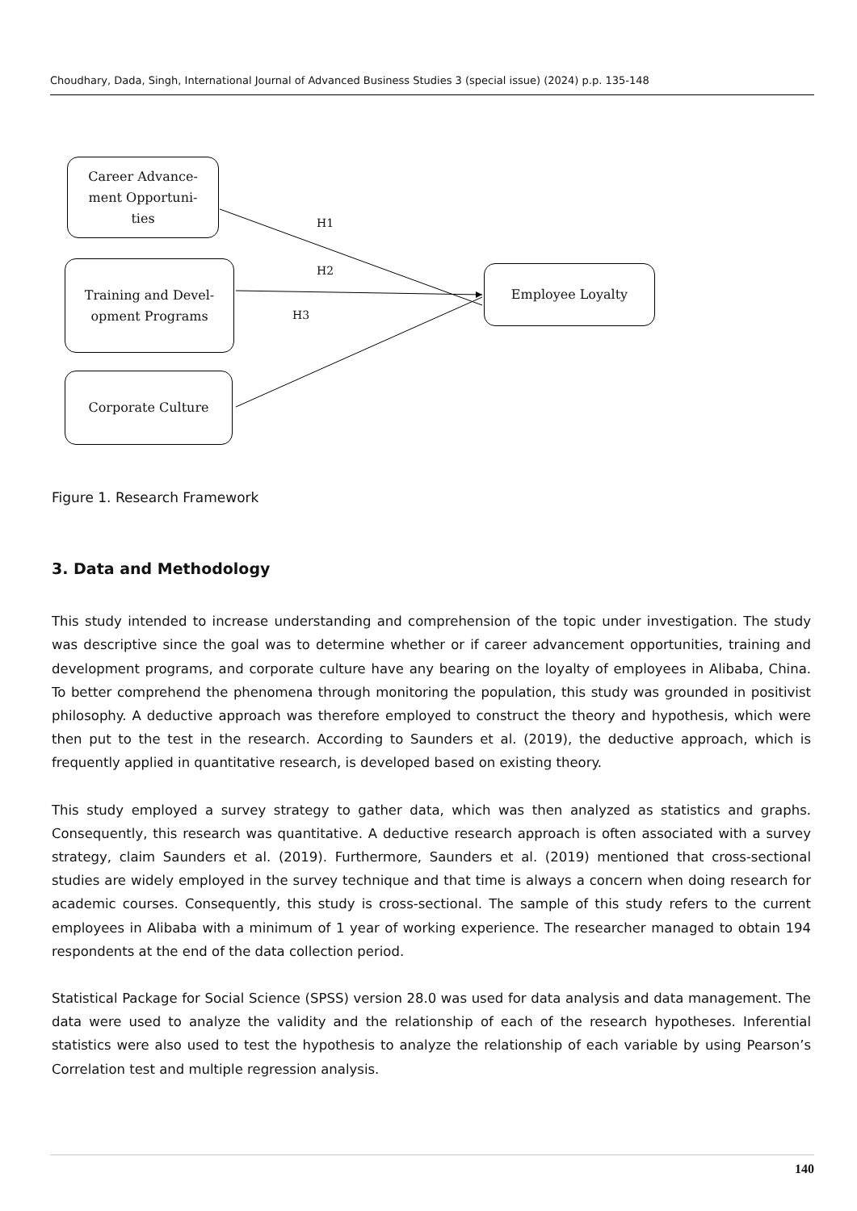Choudhary, Dada, Singh, International Journal of Advanced Business Studies 3 (special issue) (2024) p.p. 135-148
Career Advance-
ment Opportuni-
ties
Training and Devel-
opment Programs
Corporate Culture
Employee Loyalty
H1
H2
H3
Figure 1. Research Framework
3. Data and Methodology
This study intended to increase understanding and comprehension of the topic under investigation. The study was descriptive since the goal was to determine whether or if career advancement opportunities, training and development programs, and corporate culture have any bearing on the loyalty of employees in Alibaba, China. To better comprehend the phenomena through monitoring the population, this study was grounded in positivist philosophy. A deductive approach was therefore employed to construct the theory and hypothesis, which were then put to the test in the research. According to Saunders et al. (2019), the deductive approach, which is frequently applied in quantitative research, is developed based on existing theory.
This study employed a survey strategy to gather data, which was then analyzed as statistics and graphs. Consequently, this research was quantitative. A deductive research approach is often associated with a survey strategy, claim Saunders et al. (2019). Furthermore, Saunders et al. (2019) mentioned that cross-sectional studies are widely employed in the survey technique and that time is always a concern when doing research for academic courses. Consequently, this study is cross-sectional. The sample of this study refers to the current employees in Alibaba with a minimum of 1 year of working experience. The researcher managed to obtain 194 respondents at the end of the data collection period.
Statistical Package for Social Science (SPSS) version 28.0 was used for data analysis and data management. The data were used to analyze the validity and the relationship of each of the research hypotheses. Inferential statistics were also used to test the hypothesis to analyze the relationship of each variable by using Pearson’s Correlation test and multiple regression analysis.
140